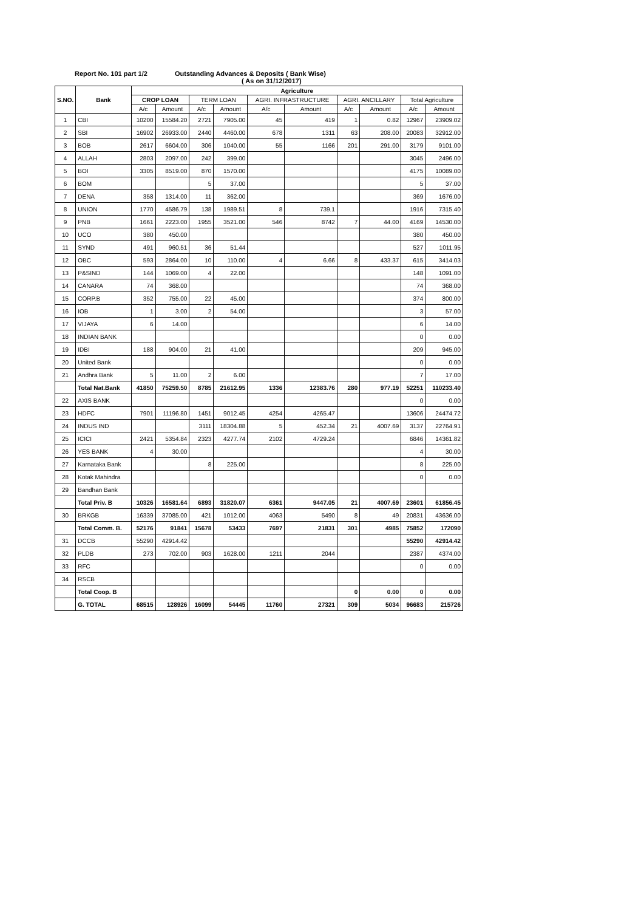Report No. 101 part 1/2 Outstanding Advances & Deposits ( Bank Wise)
( As on 31/12/2017)
| S.NO. | Bank | Agriculture | | | | | | | | | |
| --- | --- | --- | --- | --- | --- | --- | --- | --- | --- | --- | --- |
| | | CROP LOAN | | TERM LOAN | | AGRI. INFRASTRUCTURE | | AGRI. ANCILLARY | | Total Agriculture | |
| | | A/c | Amount | A/c | Amount | A/c | Amount | A/c | Amount | A/c | Amount |
| 1 | CBI | 10200 | 15584.20 | 2721 | 7905.00 | 45 | 419 | 1 | 0.82 | 12967 | 23909.02 |
| 2 | SBI | 16902 | 26933.00 | 2440 | 4460.00 | 678 | 1311 | 63 | 208.00 | 20083 | 32912.00 |
| 3 | BOB | 2617 | 6604.00 | 306 | 1040.00 | 55 | 1166 | 201 | 291.00 | 3179 | 9101.00 |
| 4 | ALLAH | 2803 | 2097.00 | 242 | 399.00 | | | | | 3045 | 2496.00 |
| 5 | BOI | 3305 | 8519.00 | 870 | 1570.00 | | | | | 4175 | 10089.00 |
| 6 | BOM | | | 5 | 37.00 | | | | | 5 | 37.00 |
| 7 | DENA | 358 | 1314.00 | 11 | 362.00 | | | | | 369 | 1676.00 |
| 8 | UNION | 1770 | 4586.79 | 138 | 1989.51 | 8 | 739.1 | | | 1916 | 7315.40 |
| 9 | PNB | 1661 | 2223.00 | 1955 | 3521.00 | 546 | 8742 | 7 | 44.00 | 4169 | 14530.00 |
| 10 | UCO | 380 | 450.00 | | | | | | | 380 | 450.00 |
| 11 | SYND | 491 | 960.51 | 36 | 51.44 | | | | | 527 | 1011.95 |
| 12 | OBC | 593 | 2864.00 | 10 | 110.00 | 4 | 6.66 | 8 | 433.37 | 615 | 3414.03 |
| 13 | P&SIND | 144 | 1069.00 | 4 | 22.00 | | | | | 148 | 1091.00 |
| 14 | CANARA | 74 | 368.00 | | | | | | | 74 | 368.00 |
| 15 | CORP.B | 352 | 755.00 | 22 | 45.00 | | | | | 374 | 800.00 |
| 16 | IOB | 1 | 3.00 | 2 | 54.00 | | | | | 3 | 57.00 |
| 17 | VIJAYA | 6 | 14.00 | | | | | | | 6 | 14.00 |
| 18 | INDIAN BANK | | | | | | | | | 0 | 0.00 |
| 19 | IDBI | 188 | 904.00 | 21 | 41.00 | | | | | 209 | 945.00 |
| 20 | United Bank | | | | | | | | | 0 | 0.00 |
| 21 | Andhra Bank | 5 | 11.00 | 2 | 6.00 | | | | | 7 | 17.00 |
| | Total Nat.Bank | 41850 | 75259.50 | 8785 | 21612.95 | 1336 | 12383.76 | 280 | 977.19 | 52251 | 110233.40 |
| 22 | AXIS BANK | | | | | | | | | 0 | 0.00 |
| 23 | HDFC | 7901 | 11196.80 | 1451 | 9012.45 | 4254 | 4265.47 | | | 13606 | 24474.72 |
| 24 | INDUS IND | | | 3111 | 18304.88 | 5 | 452.34 | 21 | 4007.69 | 3137 | 22764.91 |
| 25 | ICICI | 2421 | 5354.84 | 2323 | 4277.74 | 2102 | 4729.24 | | | 6846 | 14361.82 |
| 26 | YES BANK | 4 | 30.00 | | | | | | | 4 | 30.00 |
| 27 | Karnataka Bank | | | 8 | 225.00 | | | | | 8 | 225.00 |
| 28 | Kotak Mahindra | | | | | | | | | 0 | 0.00 |
| 29 | Bandhan Bank | | | | | | | | | | |
| | Total Priv. B | 10326 | 16581.64 | 6893 | 31820.07 | 6361 | 9447.05 | 21 | 4007.69 | 23601 | 61856.45 |
| 30 | BRKGB | 16339 | 37085.00 | 421 | 1012.00 | 4063 | 5490 | 8 | 49 | 20831 | 43636.00 |
| | Total Comm. B. | 52176 | 91841 | 15678 | 53433 | 7697 | 21831 | 301 | 4985 | 75852 | 172090 |
| 31 | DCCB | 55290 | 42914.42 | | | | | | | 55290 | 42914.42 |
| 32 | PLDB | 273 | 702.00 | 903 | 1628.00 | 1211 | 2044 | | | 2387 | 4374.00 |
| 33 | RFC | | | | | | | | | 0 | 0.00 |
| 34 | RSCB | | | | | | | | | | |
| | Total Coop. B | | | | | | | 0 | 0.00 | 0 | 0.00 |
| | G. TOTAL | 68515 | 128926 | 16099 | 54445 | 11760 | 27321 | 309 | 5034 | 96683 | 215726 |